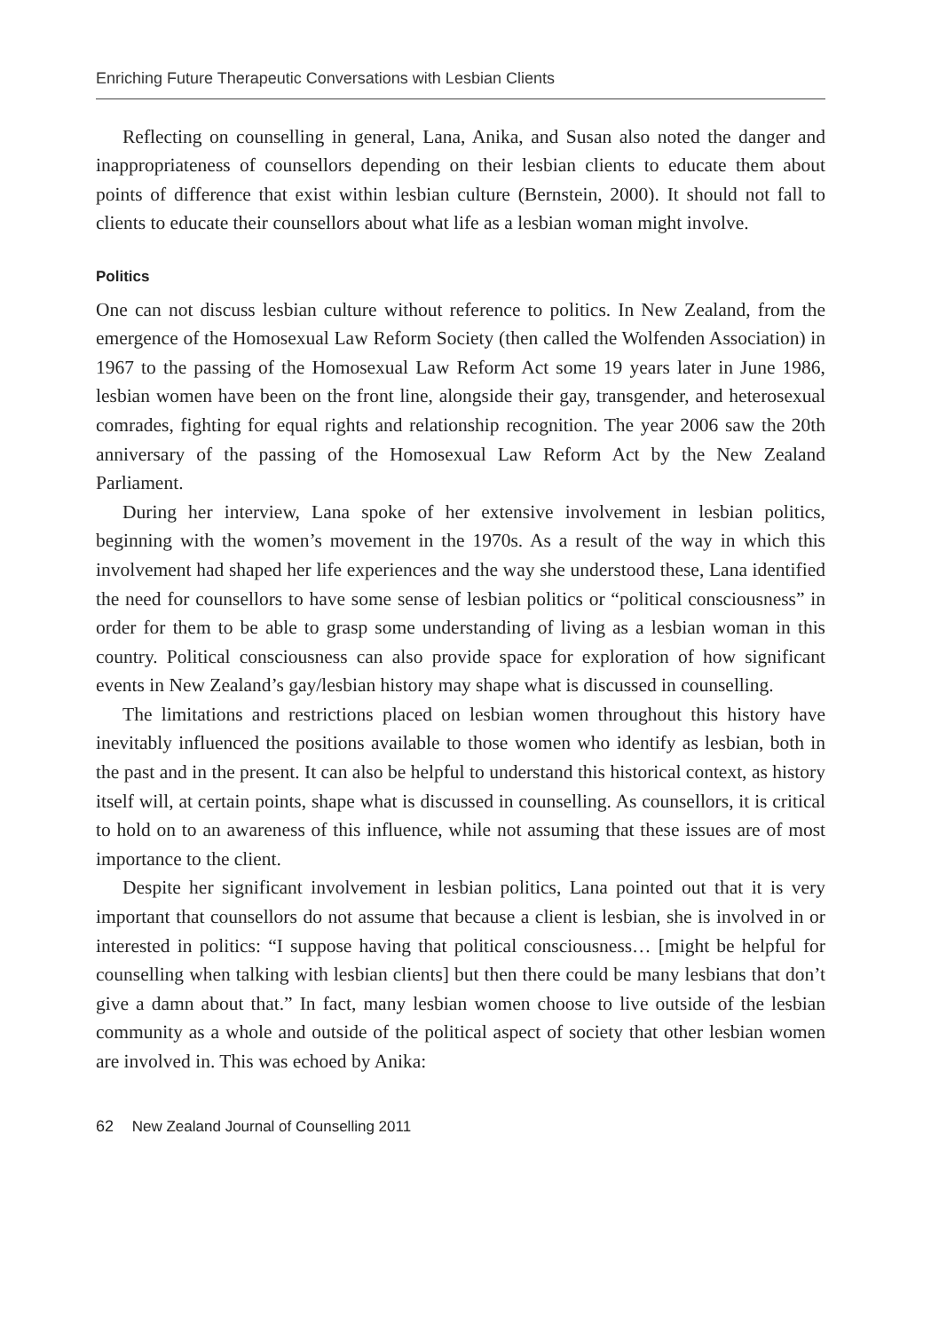Enriching Future Therapeutic Conversations with Lesbian Clients
Reflecting on counselling in general, Lana, Anika, and Susan also noted the danger and inappropriateness of counsellors depending on their lesbian clients to educate them about points of difference that exist within lesbian culture (Bernstein, 2000). It should not fall to clients to educate their counsellors about what life as a lesbian woman might involve.
Politics
One can not discuss lesbian culture without reference to politics. In New Zealand, from the emergence of the Homosexual Law Reform Society (then called the Wolfenden Association) in 1967 to the passing of the Homosexual Law Reform Act some 19 years later in June 1986, lesbian women have been on the front line, alongside their gay, transgender, and heterosexual comrades, fighting for equal rights and relationship recognition. The year 2006 saw the 20th anniversary of the passing of the Homosexual Law Reform Act by the New Zealand Parliament.
During her interview, Lana spoke of her extensive involvement in lesbian politics, beginning with the women’s movement in the 1970s. As a result of the way in which this involvement had shaped her life experiences and the way she understood these, Lana identified the need for counsellors to have some sense of lesbian politics or “political consciousness” in order for them to be able to grasp some understanding of living as a lesbian woman in this country. Political consciousness can also provide space for exploration of how significant events in New Zealand’s gay/lesbian history may shape what is discussed in counselling.
The limitations and restrictions placed on lesbian women throughout this history have inevitably influenced the positions available to those women who identify as lesbian, both in the past and in the present. It can also be helpful to understand this historical context, as history itself will, at certain points, shape what is discussed in counselling. As counsellors, it is critical to hold on to an awareness of this influence, while not assuming that these issues are of most importance to the client.
Despite her significant involvement in lesbian politics, Lana pointed out that it is very important that counsellors do not assume that because a client is lesbian, she is involved in or interested in politics: “I suppose having that political consciousness… [might be helpful for counselling when talking with lesbian clients] but then there could be many lesbians that don’t give a damn about that.” In fact, many lesbian women choose to live outside of the lesbian community as a whole and outside of the political aspect of society that other lesbian women are involved in. This was echoed by Anika:
62 New Zealand Journal of Counselling 2011